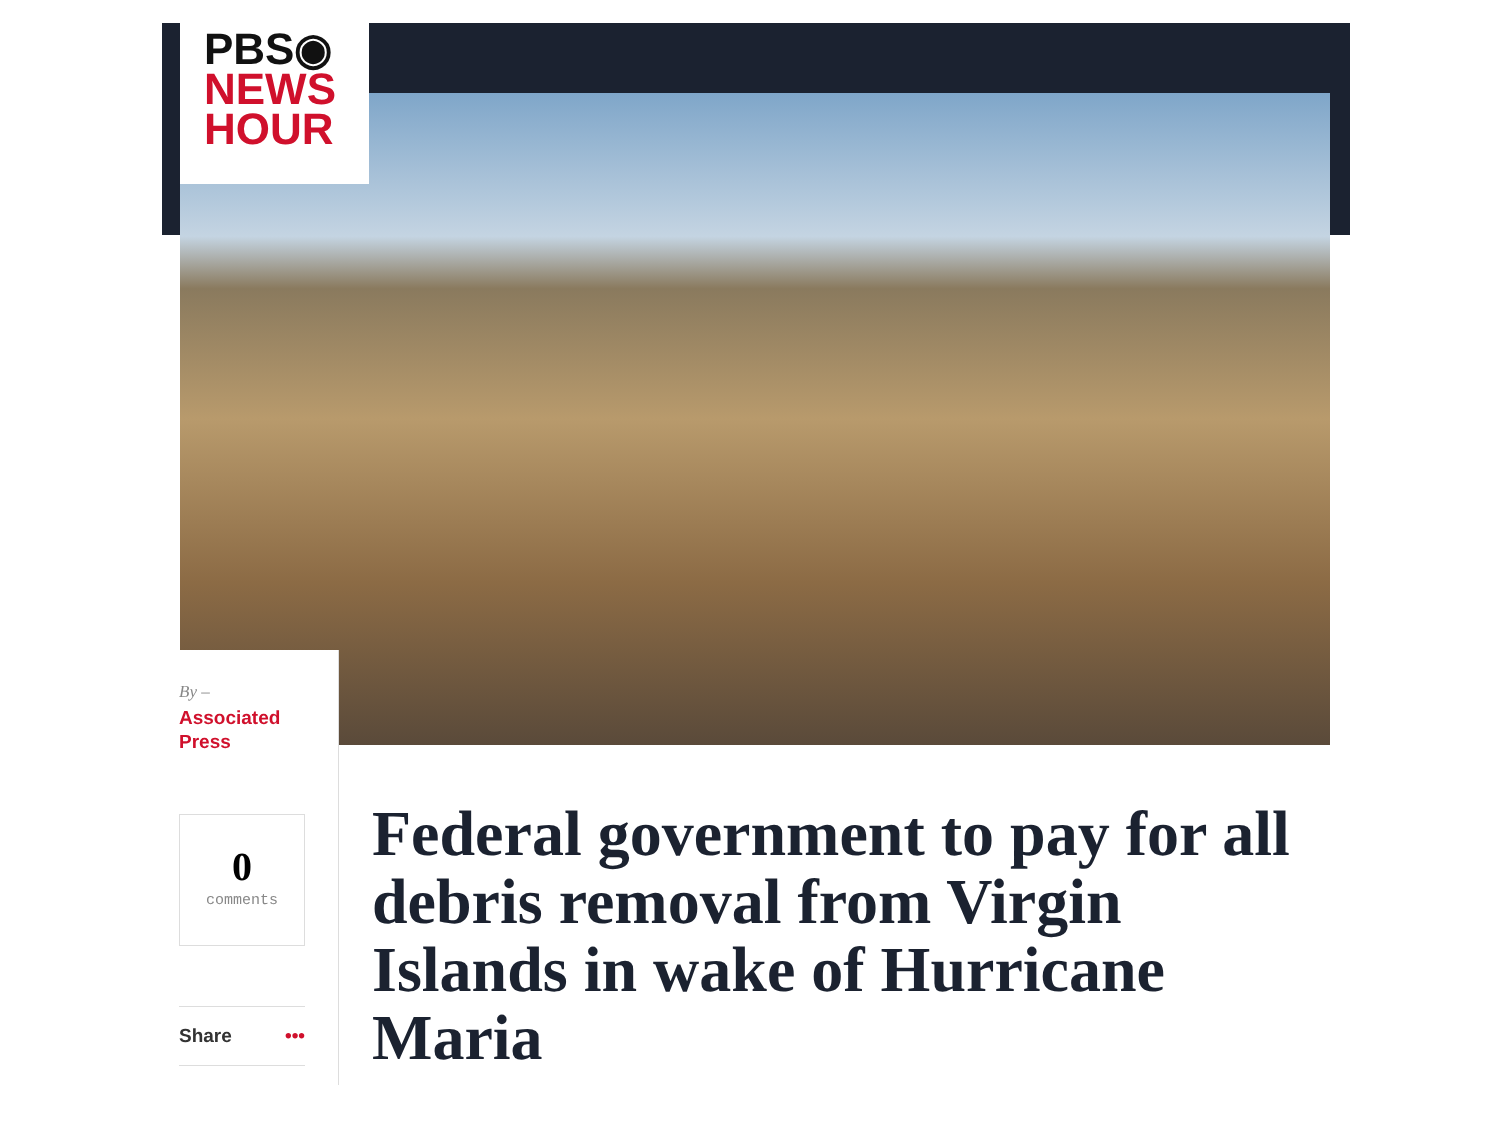PBS◉
NEWS
HOUR
By –
Associated
Press
0
comments
Share •••
Federal government to pay for all debris removal from Virgin Islands in wake of Hurricane Maria